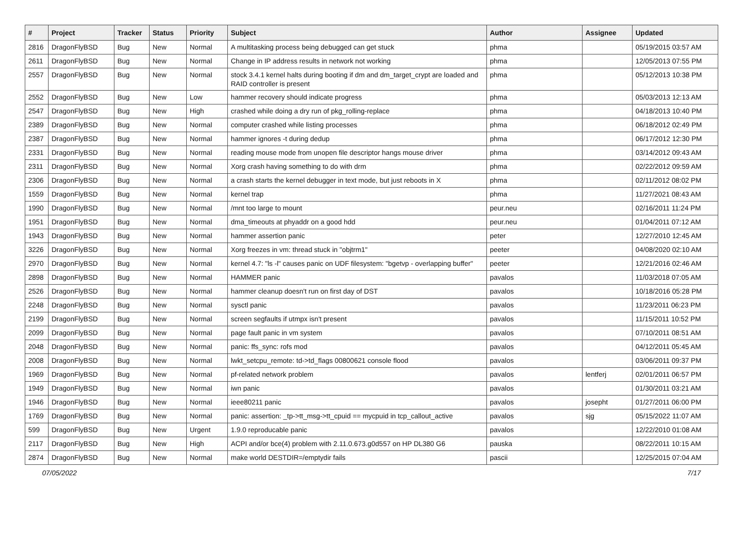| # | Project | Tracker | Status | Priority | Subject | Author | Assignee | Updated |
| --- | --- | --- | --- | --- | --- | --- | --- | --- |
| 2816 | DragonFlyBSD | Bug | New | Normal | A multitasking process being debugged can get stuck | phma | | 05/19/2015 03:57 AM |
| 2611 | DragonFlyBSD | Bug | New | Normal | Change in IP address results in network not working | phma | | 12/05/2013 07:55 PM |
| 2557 | DragonFlyBSD | Bug | New | Normal | stock 3.4.1 kernel halts during booting if dm and dm_target_crypt are loaded and RAID controller is present | phma | | 05/12/2013 10:38 PM |
| 2552 | DragonFlyBSD | Bug | New | Low | hammer recovery should indicate progress | phma | | 05/03/2013 12:13 AM |
| 2547 | DragonFlyBSD | Bug | New | High | crashed while doing a dry run of pkg_rolling-replace | phma | | 04/18/2013 10:40 PM |
| 2389 | DragonFlyBSD | Bug | New | Normal | computer crashed while listing processes | phma | | 06/18/2012 02:49 PM |
| 2387 | DragonFlyBSD | Bug | New | Normal | hammer ignores -t during dedup | phma | | 06/17/2012 12:30 PM |
| 2331 | DragonFlyBSD | Bug | New | Normal | reading mouse mode from unopen file descriptor hangs mouse driver | phma | | 03/14/2012 09:43 AM |
| 2311 | DragonFlyBSD | Bug | New | Normal | Xorg crash having something to do with drm | phma | | 02/22/2012 09:59 AM |
| 2306 | DragonFlyBSD | Bug | New | Normal | a crash starts the kernel debugger in text mode, but just reboots in X | phma | | 02/11/2012 08:02 PM |
| 1559 | DragonFlyBSD | Bug | New | Normal | kernel trap | phma | | 11/27/2021 08:43 AM |
| 1990 | DragonFlyBSD | Bug | New | Normal | /mnt too large to mount | peur.neu | | 02/16/2011 11:24 PM |
| 1951 | DragonFlyBSD | Bug | New | Normal | dma_timeouts at phyaddr on a good hdd | peur.neu | | 01/04/2011 07:12 AM |
| 1943 | DragonFlyBSD | Bug | New | Normal | hammer assertion panic | peter | | 12/27/2010 12:45 AM |
| 3226 | DragonFlyBSD | Bug | New | Normal | Xorg freezes in vm: thread stuck in "objtrm1" | peeter | | 04/08/2020 02:10 AM |
| 2970 | DragonFlyBSD | Bug | New | Normal | kernel 4.7: "ls -l" causes panic on UDF filesystem: "bgetvp - overlapping buffer" | peeter | | 12/21/2016 02:46 AM |
| 2898 | DragonFlyBSD | Bug | New | Normal | HAMMER panic | pavalos | | 11/03/2018 07:05 AM |
| 2526 | DragonFlyBSD | Bug | New | Normal | hammer cleanup doesn't run on first day of DST | pavalos | | 10/18/2016 05:28 PM |
| 2248 | DragonFlyBSD | Bug | New | Normal | sysctl panic | pavalos | | 11/23/2011 06:23 PM |
| 2199 | DragonFlyBSD | Bug | New | Normal | screen segfaults if utmpx isn't present | pavalos | | 11/15/2011 10:52 PM |
| 2099 | DragonFlyBSD | Bug | New | Normal | page fault panic in vm system | pavalos | | 07/10/2011 08:51 AM |
| 2048 | DragonFlyBSD | Bug | New | Normal | panic: ffs_sync: rofs mod | pavalos | | 04/12/2011 05:45 AM |
| 2008 | DragonFlyBSD | Bug | New | Normal | lwkt_setcpu_remote: td->td_flags 00800621 console flood | pavalos | | 03/06/2011 09:37 PM |
| 1969 | DragonFlyBSD | Bug | New | Normal | pf-related network problem | pavalos | lentferj | 02/01/2011 06:57 PM |
| 1949 | DragonFlyBSD | Bug | New | Normal | iwn panic | pavalos | | 01/30/2011 03:21 AM |
| 1946 | DragonFlyBSD | Bug | New | Normal | ieee80211 panic | pavalos | josepht | 01/27/2011 06:00 PM |
| 1769 | DragonFlyBSD | Bug | New | Normal | panic: assertion: _tp->tt_msg->tt_cpuid == mycpuid in tcp_callout_active | pavalos | sjg | 05/15/2022 11:07 AM |
| 599 | DragonFlyBSD | Bug | New | Urgent | 1.9.0 reproducable panic | pavalos | | 12/22/2010 01:08 AM |
| 2117 | DragonFlyBSD | Bug | New | High | ACPI and/or bce(4) problem with 2.11.0.673.g0d557 on HP DL380 G6 | pauska | | 08/22/2011 10:15 AM |
| 2874 | DragonFlyBSD | Bug | New | Normal | make world DESTDIR=/emptydir fails | pascii | | 12/25/2015 07:04 AM |
07/05/2022 7/17